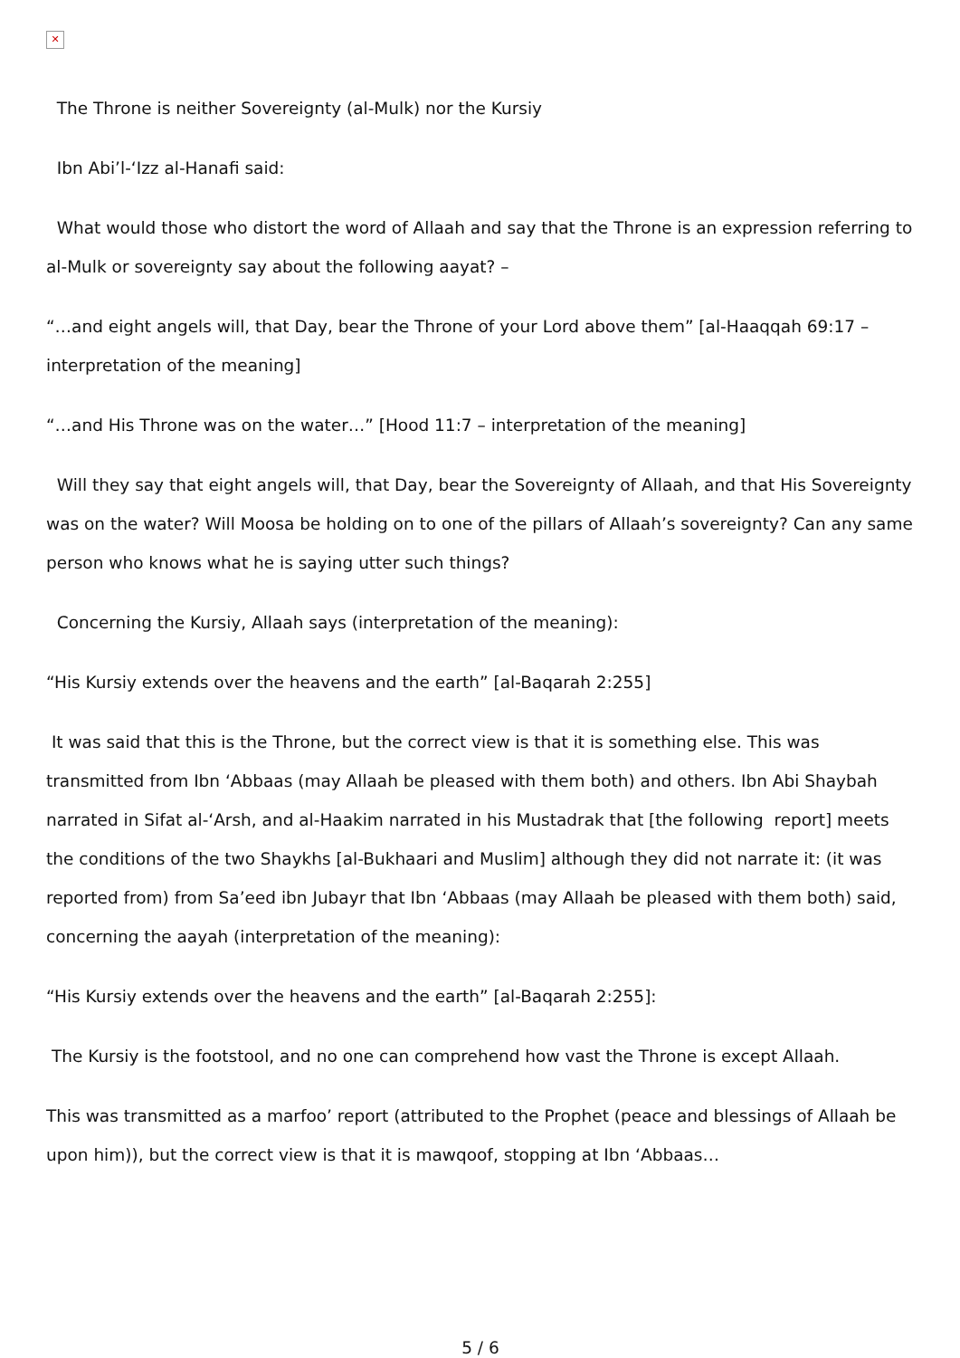✕
The Throne is neither Sovereignty (al-Mulk) nor the Kursiy
Ibn Abi’l-‘Izz al-Hanafi said:
What would those who distort the word of Allaah and say that the Throne is an expression referring to al-Mulk or sovereignty say about the following aayat? –
“…and eight angels will, that Day, bear the Throne of your Lord above them” [al-Haaqqah 69:17 – interpretation of the meaning]
“…and His Throne was on the water…” [Hood 11:7 – interpretation of the meaning]
Will they say that eight angels will, that Day, bear the Sovereignty of Allaah, and that His Sovereignty was on the water? Will Moosa be holding on to one of the pillars of Allaah’s sovereignty? Can any same person who knows what he is saying utter such things?
Concerning the Kursiy, Allaah says (interpretation of the meaning):
“His Kursiy extends over the heavens and the earth” [al-Baqarah 2:255]
It was said that this is the Throne, but the correct view is that it is something else. This was transmitted from Ibn ‘Abbaas (may Allaah be pleased with them both) and others. Ibn Abi Shaybah narrated in Sifat al-‘Arsh, and al-Haakim narrated in his Mustadrak that [the following report] meets the conditions of the two Shaykhs [al-Bukhaari and Muslim] although they did not narrate it: (it was reported from) from Sa’eed ibn Jubayr that Ibn ‘Abbaas (may Allaah be pleased with them both) said, concerning the aayah (interpretation of the meaning):
“His Kursiy extends over the heavens and the earth” [al-Baqarah 2:255]:
The Kursiy is the footstool, and no one can comprehend how vast the Throne is except Allaah.
This was transmitted as a marfoo’ report (attributed to the Prophet (peace and blessings of Allaah be upon him)), but the correct view is that it is mawqoof, stopping at Ibn ‘Abbaas…
5 / 6